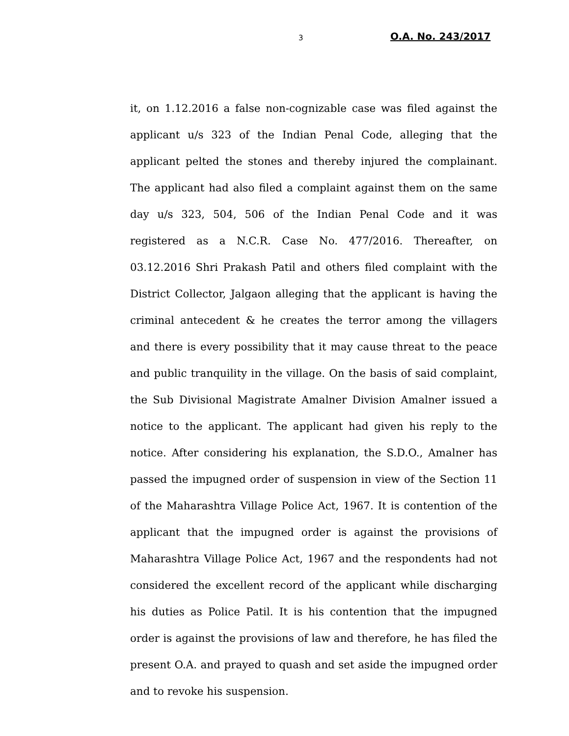3 O.A. No. 243/2017
it, on 1.12.2016 a false non-cognizable case was filed against the applicant u/s 323 of the Indian Penal Code, alleging that the applicant pelted the stones and thereby injured the complainant. The applicant had also filed a complaint against them on the same day u/s 323, 504, 506 of the Indian Penal Code and it was registered as a N.C.R. Case No. 477/2016. Thereafter, on 03.12.2016 Shri Prakash Patil and others filed complaint with the District Collector, Jalgaon alleging that the applicant is having the criminal antecedent & he creates the terror among the villagers and there is every possibility that it may cause threat to the peace and public tranquility in the village. On the basis of said complaint, the Sub Divisional Magistrate Amalner Division Amalner issued a notice to the applicant. The applicant had given his reply to the notice. After considering his explanation, the S.D.O., Amalner has passed the impugned order of suspension in view of the Section 11 of the Maharashtra Village Police Act, 1967. It is contention of the applicant that the impugned order is against the provisions of Maharashtra Village Police Act, 1967 and the respondents had not considered the excellent record of the applicant while discharging his duties as Police Patil. It is his contention that the impugned order is against the provisions of law and therefore, he has filed the present O.A. and prayed to quash and set aside the impugned order and to revoke his suspension.